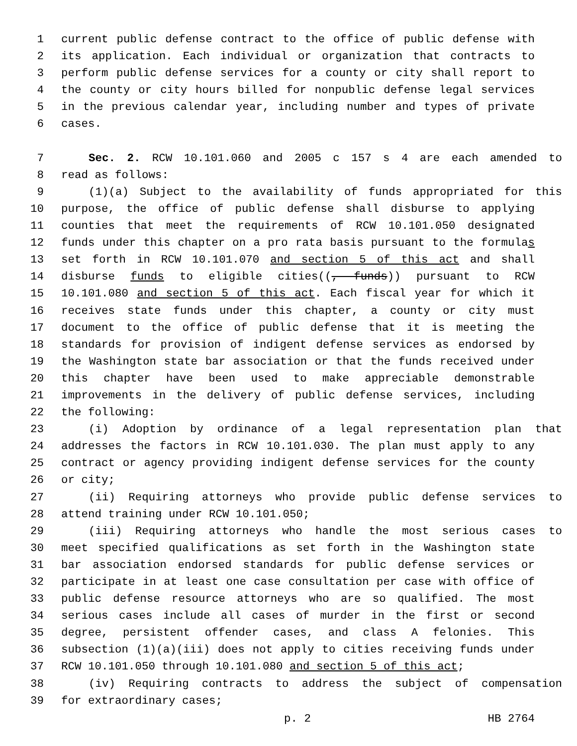1 current public defense contract to the office of public defense with
2 its application. Each individual or organization that contracts to
3 perform public defense services for a county or city shall report to
4 the county or city hours billed for nonpublic defense legal services
5 in the previous calendar year, including number and types of private
6 cases.
7 Sec. 2. RCW 10.101.060 and 2005 c 157 s 4 are each amended to
8 read as follows:
9 (1)(a) Subject to the availability of funds appropriated for this
10 purpose, the office of public defense shall disburse to applying
11 counties that meet the requirements of RCW 10.101.050 designated
12 funds under this chapter on a pro rata basis pursuant to the formulas
13 set forth in RCW 10.101.070 and section 5 of this act and shall
14 disburse funds to eligible cities((, funds)) pursuant to RCW
15 10.101.080 and section 5 of this act. Each fiscal year for which it
16 receives state funds under this chapter, a county or city must
17 document to the office of public defense that it is meeting the
18 standards for provision of indigent defense services as endorsed by
19 the Washington state bar association or that the funds received under
20 this chapter have been used to make appreciable demonstrable
21 improvements in the delivery of public defense services, including
22 the following:
23 (i) Adoption by ordinance of a legal representation plan that
24 addresses the factors in RCW 10.101.030. The plan must apply to any
25 contract or agency providing indigent defense services for the county
26 or city;
27 (ii) Requiring attorneys who provide public defense services to
28 attend training under RCW 10.101.050;
29 (iii) Requiring attorneys who handle the most serious cases to
30 meet specified qualifications as set forth in the Washington state
31 bar association endorsed standards for public defense services or
32 participate in at least one case consultation per case with office of
33 public defense resource attorneys who are so qualified. The most
34 serious cases include all cases of murder in the first or second
35 degree, persistent offender cases, and class A felonies. This
36 subsection (1)(a)(iii) does not apply to cities receiving funds under
37 RCW 10.101.050 through 10.101.080 and section 5 of this act;
38 (iv) Requiring contracts to address the subject of compensation
39 for extraordinary cases;
p. 2 HB 2764